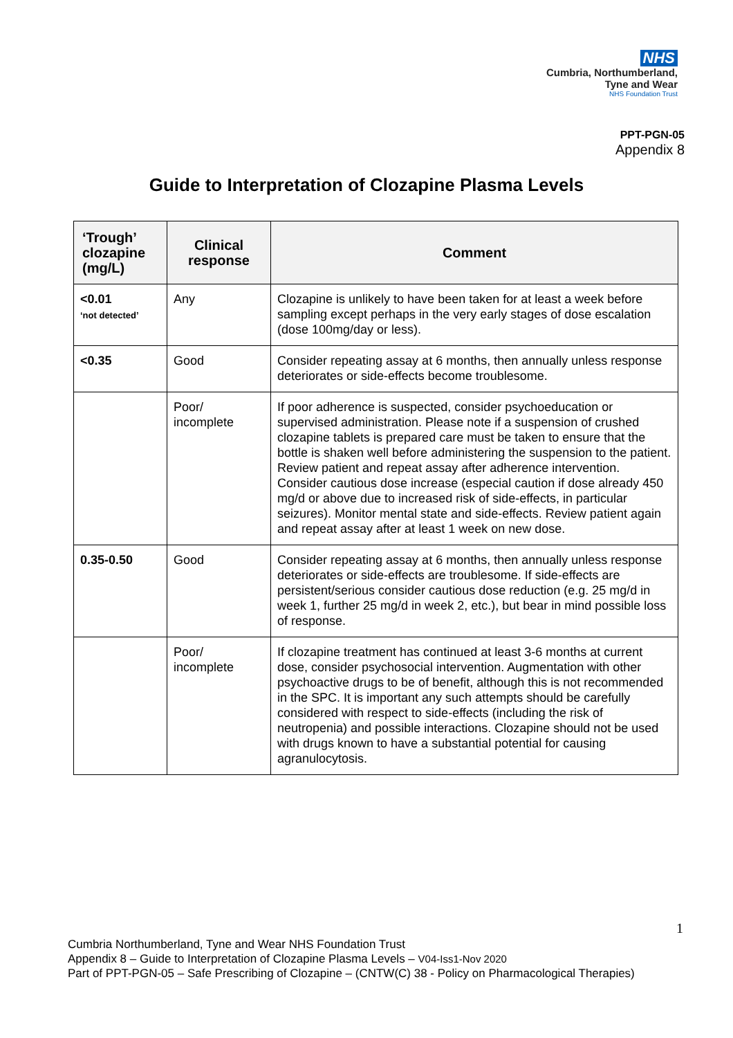NHS
Cumbria, Northumberland,
Tyne and Wear
NHS Foundation Trust
PPT-PGN-05
Appendix 8
Guide to Interpretation of Clozapine Plasma Levels
| ‘Trough’ clozapine (mg/L) | Clinical response | Comment |
| --- | --- | --- |
| <0.01 ‘not detected’ | Any | Clozapine is unlikely to have been taken for at least a week before sampling except perhaps in the very early stages of dose escalation (dose 100mg/day or less). |
| <0.35 | Good | Consider repeating assay at 6 months, then annually unless response deteriorates or side-effects become troublesome. |
| | Poor/ incomplete | If poor adherence is suspected, consider psychoeducation or supervised administration. Please note if a suspension of crushed clozapine tablets is prepared care must be taken to ensure that the bottle is shaken well before administering the suspension to the patient. Review patient and repeat assay after adherence intervention. Consider cautious dose increase (especial caution if dose already 450 mg/d or above due to increased risk of side-effects, in particular seizures). Monitor mental state and side-effects. Review patient again and repeat assay after at least 1 week on new dose. |
| 0.35-0.50 | Good | Consider repeating assay at 6 months, then annually unless response deteriorates or side-effects are troublesome. If side-effects are persistent/serious consider cautious dose reduction (e.g. 25 mg/d in week 1, further 25 mg/d in week 2, etc.), but bear in mind possible loss of response. |
| | Poor/ incomplete | If clozapine treatment has continued at least 3-6 months at current dose, consider psychosocial intervention. Augmentation with other psychoactive drugs to be of benefit, although this is not recommended in the SPC. It is important any such attempts should be carefully considered with respect to side-effects (including the risk of neutropenia) and possible interactions. Clozapine should not be used with drugs known to have a substantial potential for causing agranulocytosis. |
1
Cumbria Northumberland, Tyne and Wear NHS Foundation Trust
Appendix 8 – Guide to Interpretation of Clozapine Plasma Levels – V04-Iss1-Nov 2020
Part of PPT-PGN-05 – Safe Prescribing of Clozapine – (CNTW(C) 38 - Policy on Pharmacological Therapies)